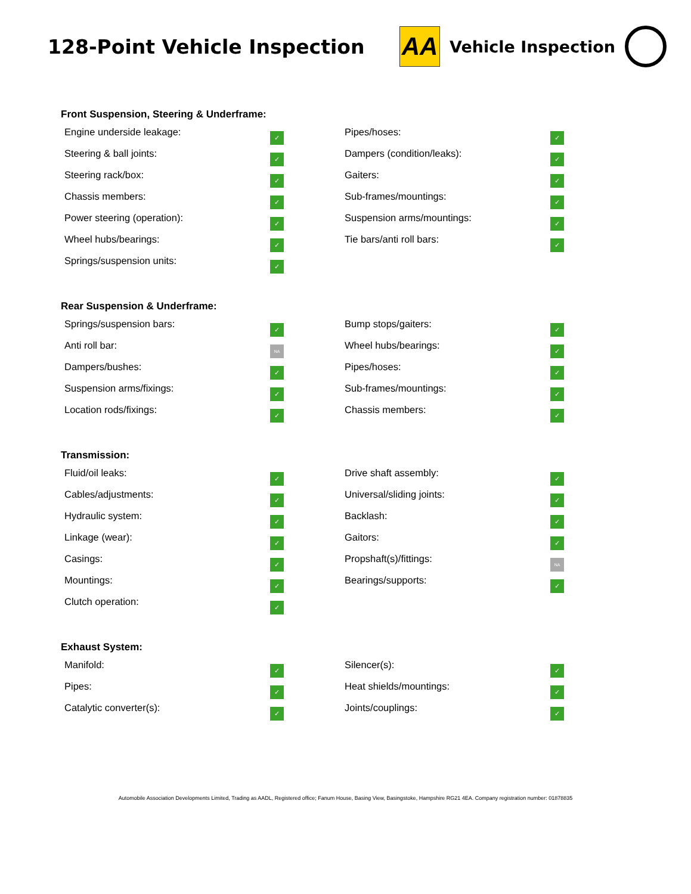128-Point Vehicle Inspection
AA
Vehicle Inspection
Front Suspension, Steering & Underframe:
| Engine underside leakage: | ✓ | Pipes/hoses: | ✓ |
| Steering & ball joints: | ✓ | Dampers (condition/leaks): | ✓ |
| Steering rack/box: | ✓ | Gaiters: | ✓ |
| Chassis members: | ✓ | Sub-frames/mountings: | ✓ |
| Power steering (operation): | ✓ | Suspension arms/mountings: | ✓ |
| Wheel hubs/bearings: | ✓ | Tie bars/anti roll bars: | ✓ |
| Springs/suspension units: | ✓ | | |
Rear Suspension & Underframe:
| Springs/suspension bars: | ✓ | Bump stops/gaiters: | ✓ |
| Anti roll bar: | NA | Wheel hubs/bearings: | ✓ |
| Dampers/bushes: | ✓ | Pipes/hoses: | ✓ |
| Suspension arms/fixings: | ✓ | Sub-frames/mountings: | ✓ |
| Location rods/fixings: | ✓ | Chassis members: | ✓ |
Transmission:
| Fluid/oil leaks: | ✓ | Drive shaft assembly: | ✓ |
| Cables/adjustments: | ✓ | Universal/sliding joints: | ✓ |
| Hydraulic system: | ✓ | Backlash: | ✓ |
| Linkage (wear): | ✓ | Gaitors: | ✓ |
| Casings: | ✓ | Propshaft(s)/fittings: | NA |
| Mountings: | ✓ | Bearings/supports: | ✓ |
| Clutch operation: | ✓ | | |
Exhaust System:
| Manifold: | ✓ | Silencer(s): | ✓ |
| Pipes: | ✓ | Heat shields/mountings: | ✓ |
| Catalytic converter(s): | ✓ | Joints/couplings: | ✓ |
Automobile Association Developments Limited, Trading as AADL, Registered office; Fanum House, Basing View, Basingstoke, Hampshire RG21 4EA. Company registration number: 01878835